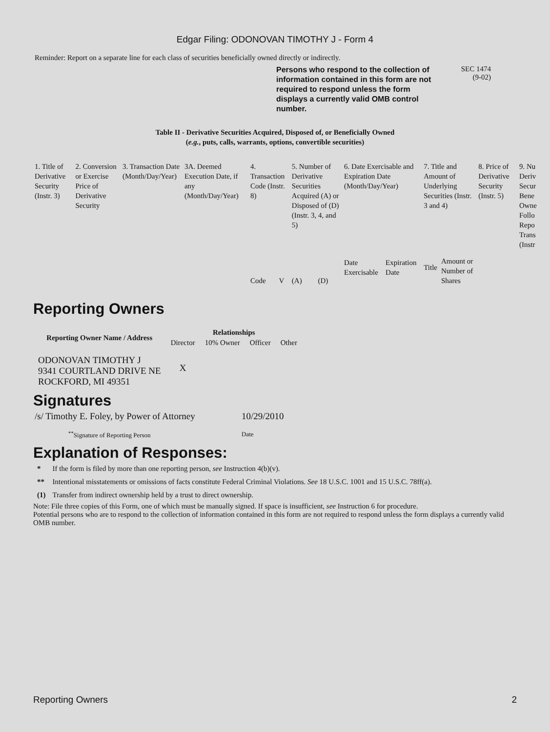Edgar Filing: ODONOVAN TIMOTHY J - Form 4
Reminder: Report on a separate line for each class of securities beneficially owned directly or indirectly.
Persons who respond to the collection of information contained in this form are not required to respond unless the form displays a currently valid OMB control number.
SEC 1474
(9-02)
Table II - Derivative Securities Acquired, Disposed of, or Beneficially Owned
(e.g., puts, calls, warrants, options, convertible securities)
| 1. Title of Derivative Security (Instr. 3) | 2. Conversion or Exercise Price of Derivative Security | 3. Transaction Date (Month/Day/Year) | 3A. Deemed Execution Date, if any (Month/Day/Year) | 4. Transaction Code (Instr. 8) | | 5. Number of Derivative Securities Acquired (A) or Disposed of (D) (Instr. 3, 4, and 5) | | 6. Date Exercisable and Expiration Date (Month/Day/Year) | | 7. Title and Amount of Underlying Securities (Instr. 3 and 4) | | 8. Price of Derivative Security (Instr. 5) | 9. Nu Deriv Secur Bene Owne Follo Repo Trans (Instr |
| | | | | Code | V | (A) | (D) | Date Exercisable | Expiration Date | Title | Amount or Number of Shares | | |
Reporting Owners
| Reporting Owner Name / Address | Relationships | | | |
| --- | --- | --- | --- | --- |
| | Director | 10% Owner | Officer | Other |
| ODONOVAN TIMOTHY J 9341 COURTLAND DRIVE NE ROCKFORD, MI 49351 | X | | | |
Signatures
| /s/ Timothy E. Foley, by Power of Attorney | 10/29/2010 |
| <sup>**</sup> Signature of Reporting Person | Date |
Explanation of Responses:
| * | If the form is filed by more than one reporting person, see Instruction 4(b)(v). |
| ** | Intentional misstatements or omissions of facts constitute Federal Criminal Violations. See 18 U.S.C. 1001 and 15 U.S.C. 78ff(a). |
| (1) | Transfer from indirect ownership held by a trust to direct ownership. |
Note: File three copies of this Form, one of which must be manually signed. If space is insufficient, see Instruction 6 for procedure.
Potential persons who are to respond to the collection of information contained in this form are not required to respond unless the form displays a currently valid OMB number.
Reporting Owners 2